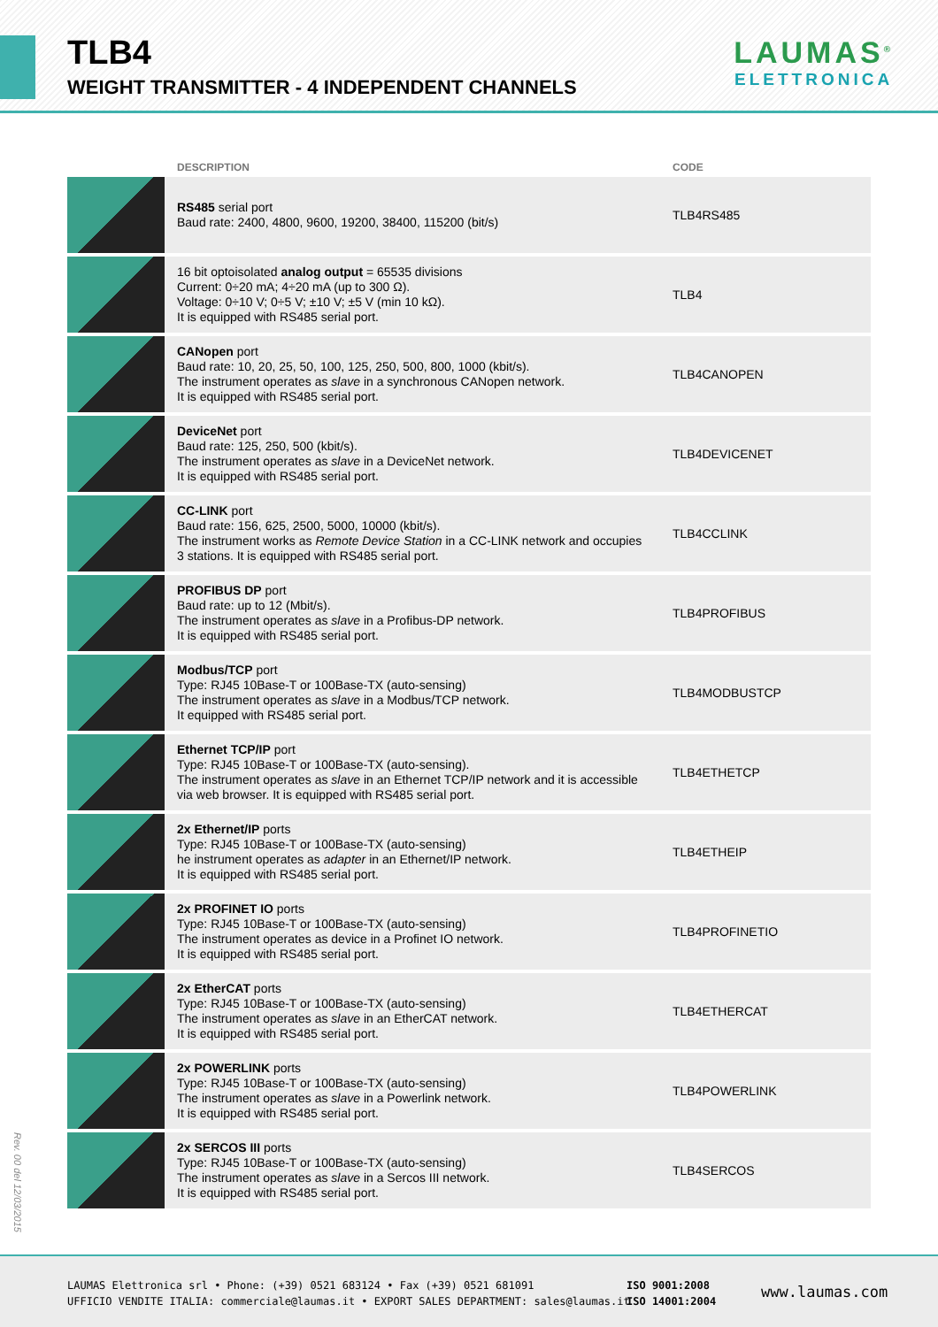TLB4
WEIGHT TRANSMITTER - 4 INDEPENDENT CHANNELS
LAUMAS<sup>®</sup>
ELETTRONICA
| | DESCRIPTION | CODE |
| --- | --- | --- |
| | RS485 serial port Baud rate: 2400, 4800, 9600, 19200, 38400, 115200 (bit/s) | TLB4RS485 |
| | 16 bit optoisolated analog output = 65535 divisions Current: 0÷20 mA; 4÷20 mA (up to 300 Ω). Voltage: 0÷10 V; 0÷5 V; ±10 V; ±5 V (min 10 kΩ). It is equipped with RS485 serial port. | TLB4 |
| | CANopen port Baud rate: 10, 20, 25, 50, 100, 125, 250, 500, 800, 1000 (kbit/s). The instrument operates as slave in a synchronous CANopen network. It is equipped with RS485 serial port. | TLB4CANOPEN |
| | DeviceNet port Baud rate: 125, 250, 500 (kbit/s). The instrument operates as slave in a DeviceNet network. It is equipped with RS485 serial port. | TLB4DEVICENET |
| | CC-LINK port Baud rate: 156, 625, 2500, 5000, 10000 (kbit/s). The instrument works as Remote Device Station in a CC-LINK network and occupies 3 stations. It is equipped with RS485 serial port. | TLB4CCLINK |
| | PROFIBUS DP port Baud rate: up to 12 (Mbit/s). The instrument operates as slave in a Profibus-DP network. It is equipped with RS485 serial port. | TLB4PROFIBUS |
| | Modbus/TCP port Type: RJ45 10Base-T or 100Base-TX (auto-sensing) The instrument operates as slave in a Modbus/TCP network. It equipped with RS485 serial port. | TLB4MODBUSTCP |
| | Ethernet TCP/IP port Type: RJ45 10Base-T or 100Base-TX (auto-sensing). The instrument operates as slave in an Ethernet TCP/IP network and it is accessible via web browser. It is equipped with RS485 serial port. | TLB4ETHETCP |
| | 2x Ethernet/IP ports Type: RJ45 10Base-T or 100Base-TX (auto-sensing) he instrument operates as adapter in an Ethernet/IP network. It is equipped with RS485 serial port. | TLB4ETHEIP |
| | 2x PROFINET IO ports Type: RJ45 10Base-T or 100Base-TX (auto-sensing) The instrument operates as device in a Profinet IO network. It is equipped with RS485 serial port. | TLB4PROFINETIO |
| | 2x EtherCAT ports Type: RJ45 10Base-T or 100Base-TX (auto-sensing) The instrument operates as slave in an EtherCAT network. It is equipped with RS485 serial port. | TLB4ETHERCAT |
| | 2x POWERLINK ports Type: RJ45 10Base-T or 100Base-TX (auto-sensing) The instrument operates as slave in a Powerlink network. It is equipped with RS485 serial port. | TLB4POWERLINK |
| | 2x SERCOS III ports Type: RJ45 10Base-T or 100Base-TX (auto-sensing) The instrument operates as slave in a Sercos III network. It is equipped with RS485 serial port. | TLB4SERCOS |
Rev. 00 del 12/03/2015
LAUMAS Elettronica srl • Phone: (+39) 0521 683124 • Fax (+39) 0521 681091
UFFICIO VENDITE ITALIA: commerciale@laumas.it • EXPORT SALES DEPARTMENT: sales@laumas.it
ISO 9001:2008
ISO 14001:2004
www.laumas.com